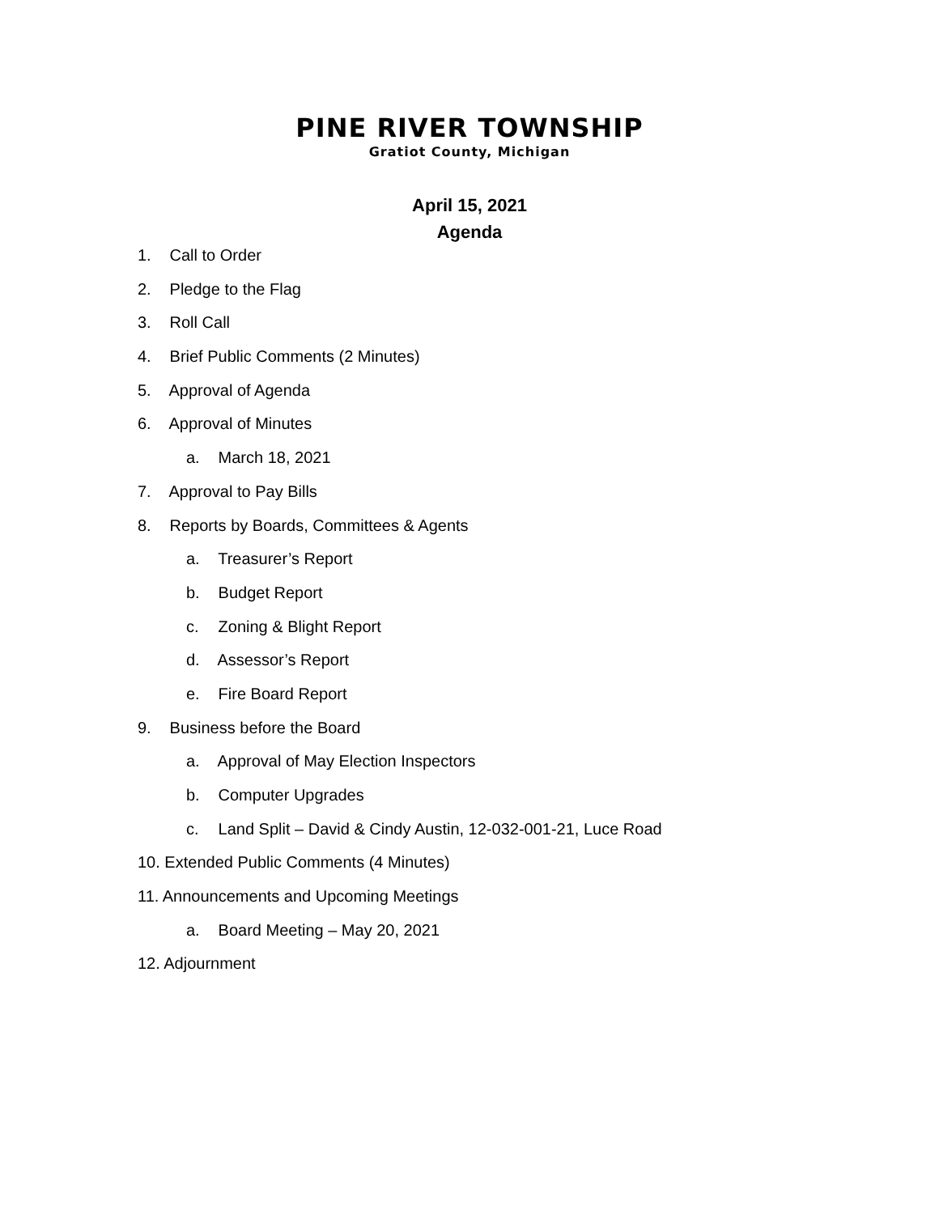PINE RIVER TOWNSHIP
Gratiot County, Michigan
April 15, 2021
Agenda
1. Call to Order
2. Pledge to the Flag
3. Roll Call
4. Brief Public Comments (2 Minutes)
5. Approval of Agenda
6. Approval of Minutes
a. March 18, 2021
7. Approval to Pay Bills
8. Reports by Boards, Committees & Agents
a. Treasurer’s Report
b. Budget Report
c. Zoning & Blight Report
d. Assessor’s Report
e. Fire Board Report
9. Business before the Board
a. Approval of May Election Inspectors
b. Computer Upgrades
c. Land Split – David & Cindy Austin, 12-032-001-21, Luce Road
10. Extended Public Comments (4 Minutes)
11. Announcements and Upcoming Meetings
a. Board Meeting – May 20, 2021
12. Adjournment